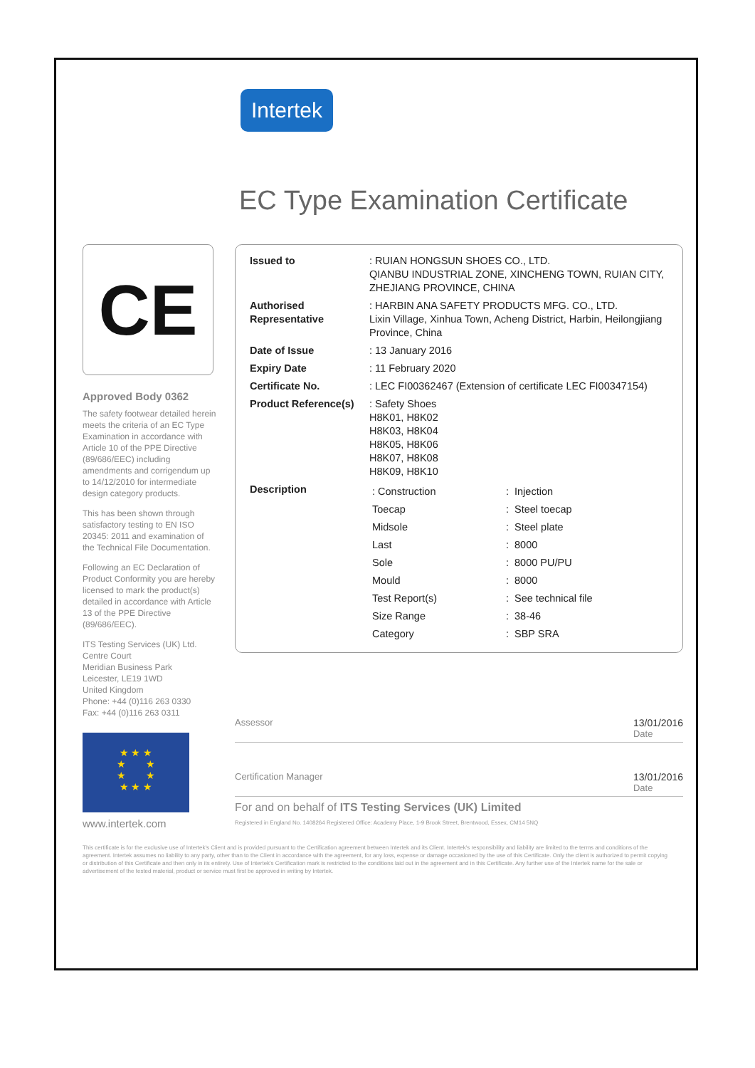Intertek
EC Type Examination Certificate
CE
Approved Body 0362
The safety footwear detailed herein meets the criteria of an EC Type Examination in accordance with Article 10 of the PPE Directive (89/686/EEC) including amendments and corrigendum up to 14/12/2010 for intermediate design category products.
This has been shown through satisfactory testing to EN ISO 20345: 2011 and examination of the Technical File Documentation.
Following an EC Declaration of Product Conformity you are hereby licensed to mark the product(s) detailed in accordance with Article 13 of the PPE Directive (89/686/EEC).
ITS Testing Services (UK) Ltd.
Centre Court
Meridian Business Park
Leicester, LE19 1WD
United Kingdom
Phone: +44 (0)116 263 0330
Fax: +44 (0)116 263 0311
★ ★ ★
★ ★
★ ★
★ ★ ★
www.intertek.com
| Issued to | : RUIAN HONGSUN SHOES CO., LTD. QIANBU INDUSTRIAL ZONE, XINCHENG TOWN, RUIAN CITY, ZHEJIANG PROVINCE, CHINA |
| Authorised Representative | : HARBIN ANA SAFETY PRODUCTS MFG. CO., LTD. Lixin Village, Xinhua Town, Acheng District, Harbin, Heilongjiang Province, China |
| Date of Issue | : 13 January 2016 |
| Expiry Date | : 11 February 2020 |
| Certificate No. | : LEC FI00362467 (Extension of certificate LEC FI00347154) |
| Product Reference(s) | : Safety Shoes H8K01, H8K02 H8K03, H8K04 H8K05, H8K06 H8K07, H8K08 H8K09, H8K10 |
| Description | / : Construction / : / Injection / / Toecap / : / Steel toecap / / Midsole / : / Steel plate / / Last / : / 8000 / / Sole / : / 8000 PU/PU / / Mould / : / 8000 / / Test Report(s) / : / See technical file / / Size Range / : / 38-46 / / Category / : / SBP SRA / |
Assessor 13/01/2016
Date
Certification Manager 13/01/2016
Date
For and on behalf of ITS Testing Services (UK) Limited
Registered in England No. 1408264 Registered Office: Academy Place, 1-9 Brook Street, Brentwood, Essex, CM14 5NQ
This certificate is for the exclusive use of Intertek's Client and is provided pursuant to the Certification agreement between Intertek and its Client. Intertek's responsibility and liability are limited to the terms and conditions of the agreement. Intertek assumes no liability to any party, other than to the Client in accordance with the agreement, for any loss, expense or damage occasioned by the use of this Certificate. Only the client is authorized to permit copying or distribution of this Certificate and then only in its entirety. Use of Intertek's Certification mark is restricted to the conditions laid out in the agreement and in this Certificate. Any further use of the Intertek name for the sale or advertisement of the tested material, product or service must first be approved in writing by Intertek.